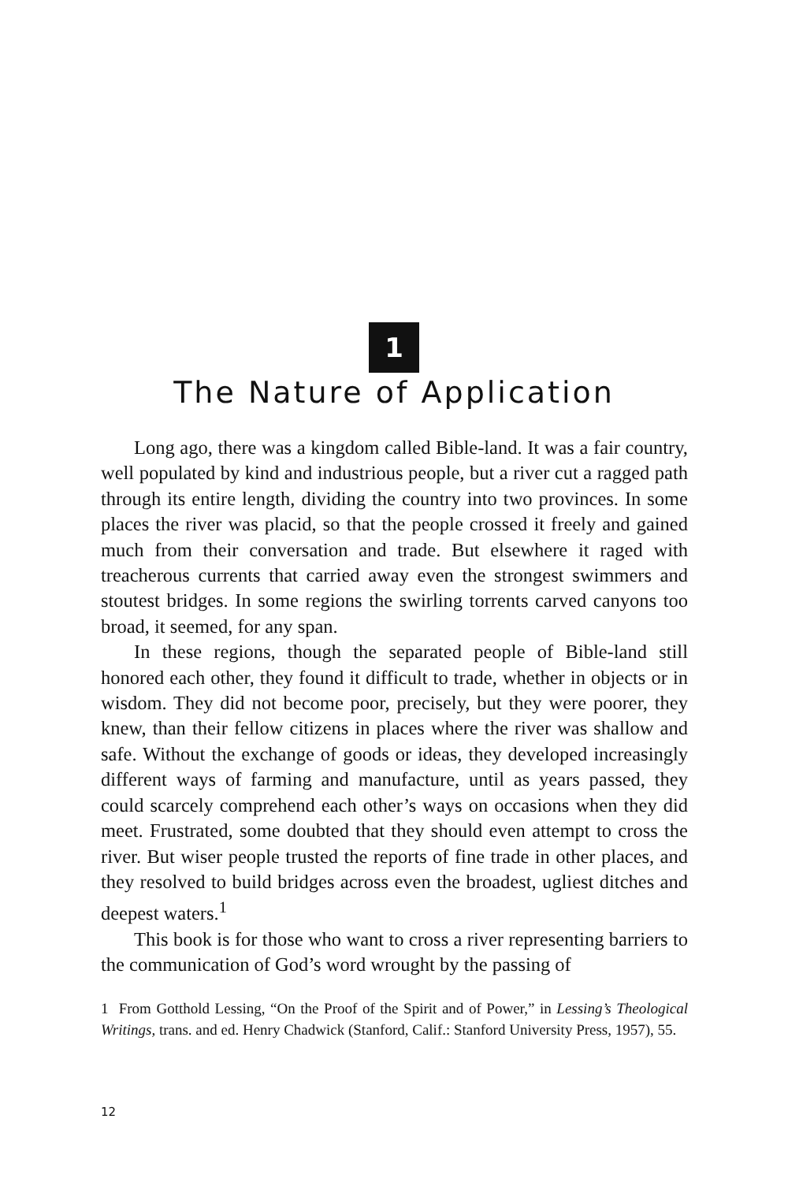1
The Nature of Application
Long ago, there was a kingdom called Bible-land. It was a fair country, well populated by kind and industrious people, but a river cut a ragged path through its entire length, dividing the country into two provinces. In some places the river was placid, so that the people crossed it freely and gained much from their conversation and trade. But elsewhere it raged with treacherous currents that carried away even the strongest swimmers and stoutest bridges. In some regions the swirling torrents carved canyons too broad, it seemed, for any span.
In these regions, though the separated people of Bible-land still honored each other, they found it difficult to trade, whether in objects or in wisdom. They did not become poor, precisely, but they were poorer, they knew, than their fellow citizens in places where the river was shallow and safe. Without the exchange of goods or ideas, they developed increasingly different ways of farming and manufacture, until as years passed, they could scarcely comprehend each other’s ways on occasions when they did meet. Frustrated, some doubted that they should even attempt to cross the river. But wiser people trusted the reports of fine trade in other places, and they resolved to build bridges across even the broadest, ugliest ditches and deepest waters.<sup>1</sup>
This book is for those who want to cross a river representing barriers to the communication of God’s word wrought by the passing of
1 From Gotthold Lessing, “On the Proof of the Spirit and of Power,” in Lessing’s Theological Writings, trans. and ed. Henry Chadwick (Stanford, Calif.: Stanford University Press, 1957), 55.
12